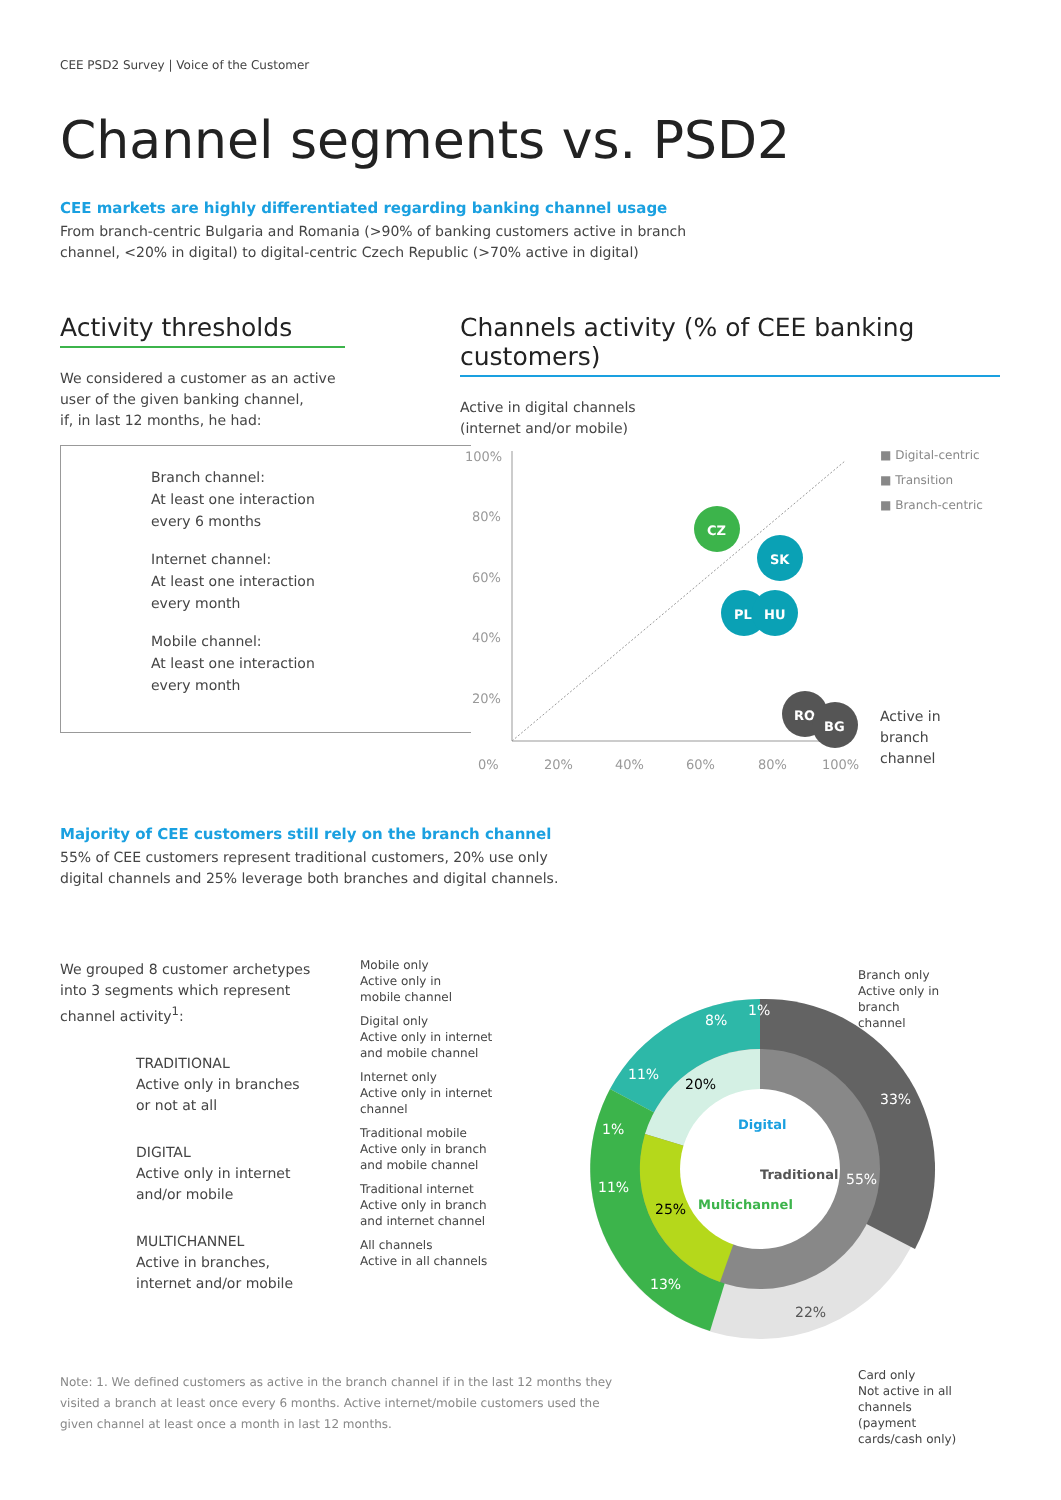CEE PSD2 Survey | Voice of the Customer
Channel segments vs. PSD2
CEE markets are highly differentiated regarding banking channel usage
From branch-centric Bulgaria and Romania (>90% of banking customers active in branch
channel, <20% in digital) to digital-centric Czech Republic (>70% active in digital)
Activity thresholds
We considered a customer as an active
user of the given banking channel,
if, in last 12 months, he had:
Branch channel:
At least one interaction
every 6 months
Internet channel:
At least one interaction
every month
Mobile channel:
At least one interaction
every month
Channels activity (% of CEE banking customers)
Active in digital channels
(internet and/or mobile)
100%
80%
60%
40%
20%
0%
20%
40%
60%
80%
100%
CZ
SK
PL
HU
RO
BG
■ Digital-centric
■ Transition
■ Branch-centric
Active in
branch
channel
Majority of CEE customers still rely on the branch channel
55% of CEE customers represent traditional customers, 20% use only
digital channels and 25% leverage both branches and digital channels.
We grouped 8 customer archetypes
into 3 segments which represent
channel activity<sup>1</sup>:
TRADITIONAL
Active only in branches
or not at all
DIGITAL
Active only in internet
and/or mobile
MULTICHANNEL
Active in branches,
internet and/or mobile
Mobile only
Active only in
mobile channel
Digital only
Active only in internet
and mobile channel
Internet only
Active only in internet
channel
Traditional mobile
Active only in branch
and mobile channel
Traditional internet
Active only in branch
and internet channel
All channels
Active in all channels
33%
55%
22%
8%
1%
11%
20%
1%
11%
25%
13%
Digital
Traditional
Multichannel
Branch only
Active only in branch
channel
Card only
Not active in all channels
(payment cards/cash only)
Note: 1. We defined customers as active in the branch channel if in the last 12 months they visited a branch at least once every 6 months. Active internet/mobile customers used the given channel at least once a month in last 12 months.